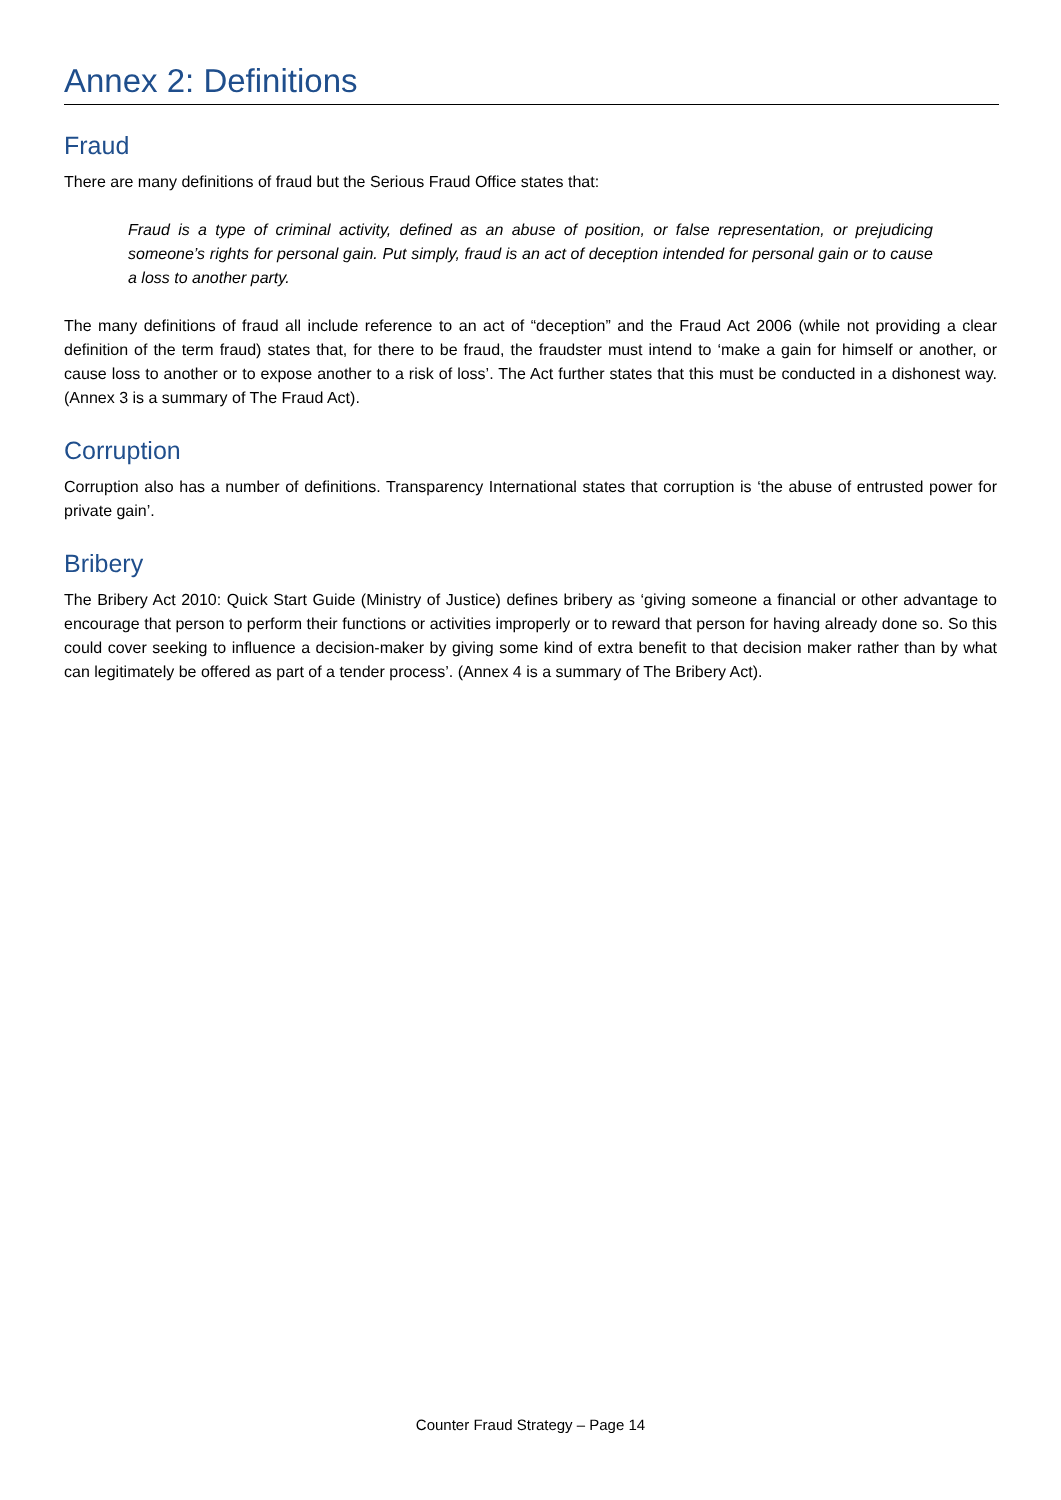Annex 2: Definitions
Fraud
There are many definitions of fraud but the Serious Fraud Office states that:
Fraud is a type of criminal activity, defined as an abuse of position, or false representation, or prejudicing someone’s rights for personal gain. Put simply, fraud is an act of deception intended for personal gain or to cause a loss to another party.
The many definitions of fraud all include reference to an act of “deception” and the Fraud Act 2006 (while not providing a clear definition of the term fraud) states that, for there to be fraud, the fraudster must intend to ‘make a gain for himself or another, or cause loss to another or to expose another to a risk of loss’. The Act further states that this must be conducted in a dishonest way. (Annex 3 is a summary of The Fraud Act).
Corruption
Corruption also has a number of definitions. Transparency International states that corruption is ‘the abuse of entrusted power for private gain’.
Bribery
The Bribery Act 2010: Quick Start Guide (Ministry of Justice) defines bribery as ‘giving someone a financial or other advantage to encourage that person to perform their functions or activities improperly or to reward that person for having already done so. So this could cover seeking to influence a decision-maker by giving some kind of extra benefit to that decision maker rather than by what can legitimately be offered as part of a tender process’. (Annex 4 is a summary of The Bribery Act).
Counter Fraud Strategy – Page 14